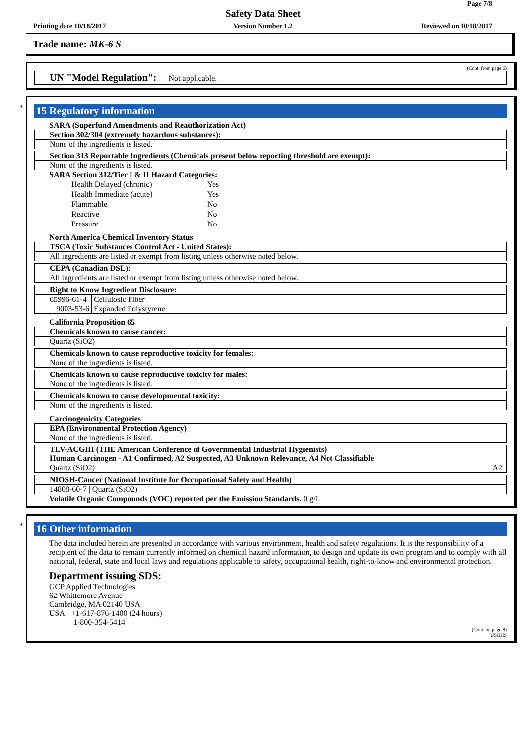Page 7/8
Safety Data Sheet
Printing date 10/18/2017
Version Number 1.2 Reviewed on 10/18/2017
Trade name: MK-6 S
(Cont. from page 6)
UN "Model Regulation": Not applicable.
*
15 Regulatory information
SARA (Superfund Amendments and Reauthorization Act)
Section 302/304 (extremely hazardous substances):
None of the ingredients is listed.
Section 313 Reportable Ingredients (Chemicals present below reporting threshold are exempt):
None of the ingredients is listed.
SARA Section 312/Tier I & II Hazard Categories:
| Health Delayed (chronic) | Yes |
| Health Immediate (acute) | Yes |
| Flammable | No |
| Reactive | No |
| Pressure | No |
North America Chemical Inventory Status
TSCA (Toxic Substances Control Act - United States):
All ingredients are listed or exempt from listing unless otherwise noted below.
CEPA (Canadian DSL):
All ingredients are listed or exempt from listing unless otherwise noted below.
Right to Know Ingredient Disclosure:
| 65996-61-4 | Cellulosic Fiber |
| 9003-53-6 | Expanded Polystyrene |
California Proposition 65
Chemicals known to cause cancer:
Quartz (SiO2)
Chemicals known to cause reproductive toxicity for females:
None of the ingredients is listed.
Chemicals known to cause reproductive toxicity for males:
None of the ingredients is listed.
Chemicals known to cause developmental toxicity:
None of the ingredients is listed.
Carcinogenicity Categories
EPA (Environmental Protection Agency)
None of the ingredients is listed.
TLV-ACGIH (THE American Conference of Governmental Industrial Hygienists)
Human Carcinogen - A1 Confirmed, A2 Suspected, A3 Unknown Relevance, A4 Not Classifiable
Quartz (SiO2) A2
NIOSH-Cancer (National Institute for Occupational Safety and Health)
14808-60-7 | Quartz (SiO2)
Volatile Organic Compounds (VOC) reported per the Emission Standards. 0 g/L
*
16 Other information
The data included herein are presented in accordance with various environment, health and safety regulations. It is the responsibility of a recipient of the data to remain currently informed on chemical hazard information, to design and update its own program and to comply with all national, federal, state and local laws and regulations applicable to safety, occupational health, right-to-know and environmental protection.
Department issuing SDS:
GCP Applied Technologies
62 Whittemore Avenue
Cambridge, MA 02140 USA
USA: +1-617-876-1400 (24 hours)
+1-800-354-5414
(Cont. on page 8)
USGHS